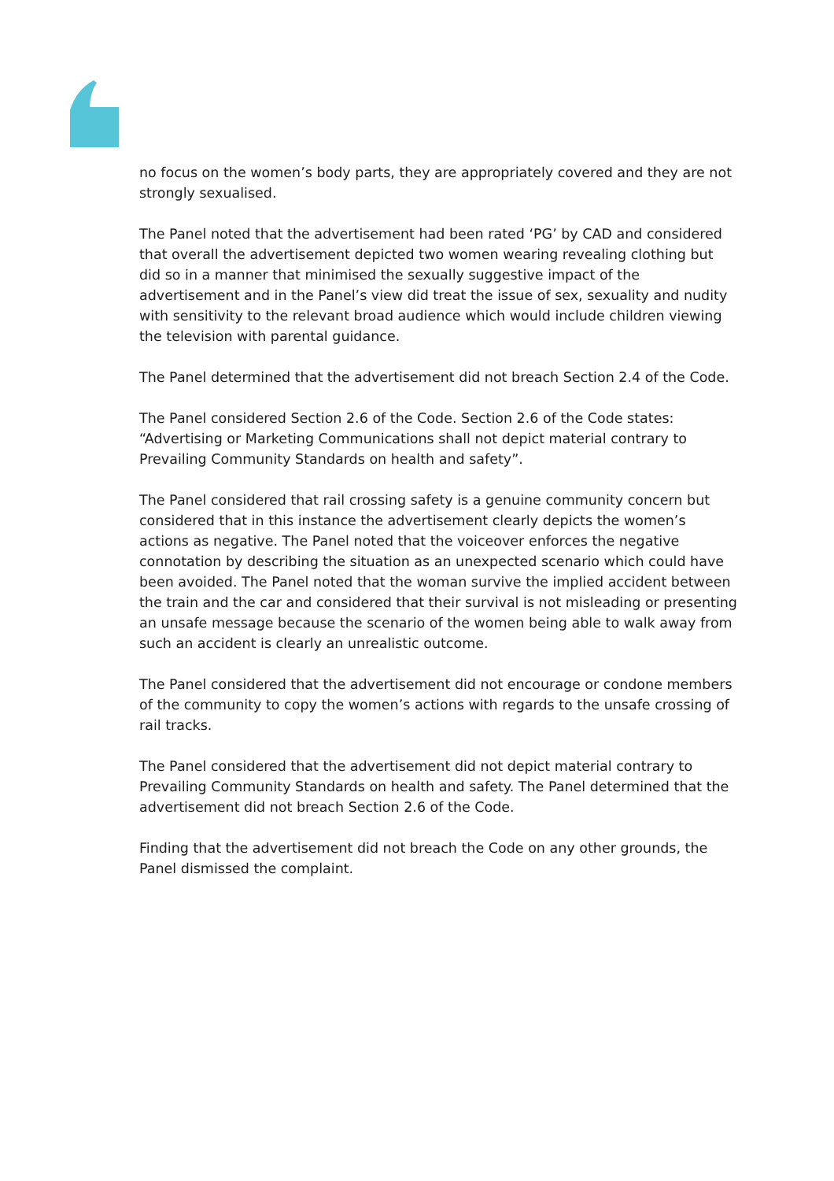no focus on the women’s body parts, they are appropriately covered and they are not strongly sexualised.
The Panel noted that the advertisement had been rated ‘PG’ by CAD and considered that overall the advertisement depicted two women wearing revealing clothing but did so in a manner that minimised the sexually suggestive impact of the advertisement and in the Panel’s view did treat the issue of sex, sexuality and nudity with sensitivity to the relevant broad audience which would include children viewing the television with parental guidance.
The Panel determined that the advertisement did not breach Section 2.4 of the Code.
The Panel considered Section 2.6 of the Code. Section 2.6 of the Code states: “Advertising or Marketing Communications shall not depict material contrary to Prevailing Community Standards on health and safety”.
The Panel considered that rail crossing safety is a genuine community concern but considered that in this instance the advertisement clearly depicts the women’s actions as negative. The Panel noted that the voiceover enforces the negative connotation by describing the situation as an unexpected scenario which could have been avoided. The Panel noted that the woman survive the implied accident between the train and the car and considered that their survival is not misleading or presenting an unsafe message because the scenario of the women being able to walk away from such an accident is clearly an unrealistic outcome.
The Panel considered that the advertisement did not encourage or condone members of the community to copy the women’s actions with regards to the unsafe crossing of rail tracks.
The Panel considered that the advertisement did not depict material contrary to Prevailing Community Standards on health and safety. The Panel determined that the advertisement did not breach Section 2.6 of the Code.
Finding that the advertisement did not breach the Code on any other grounds, the Panel dismissed the complaint.